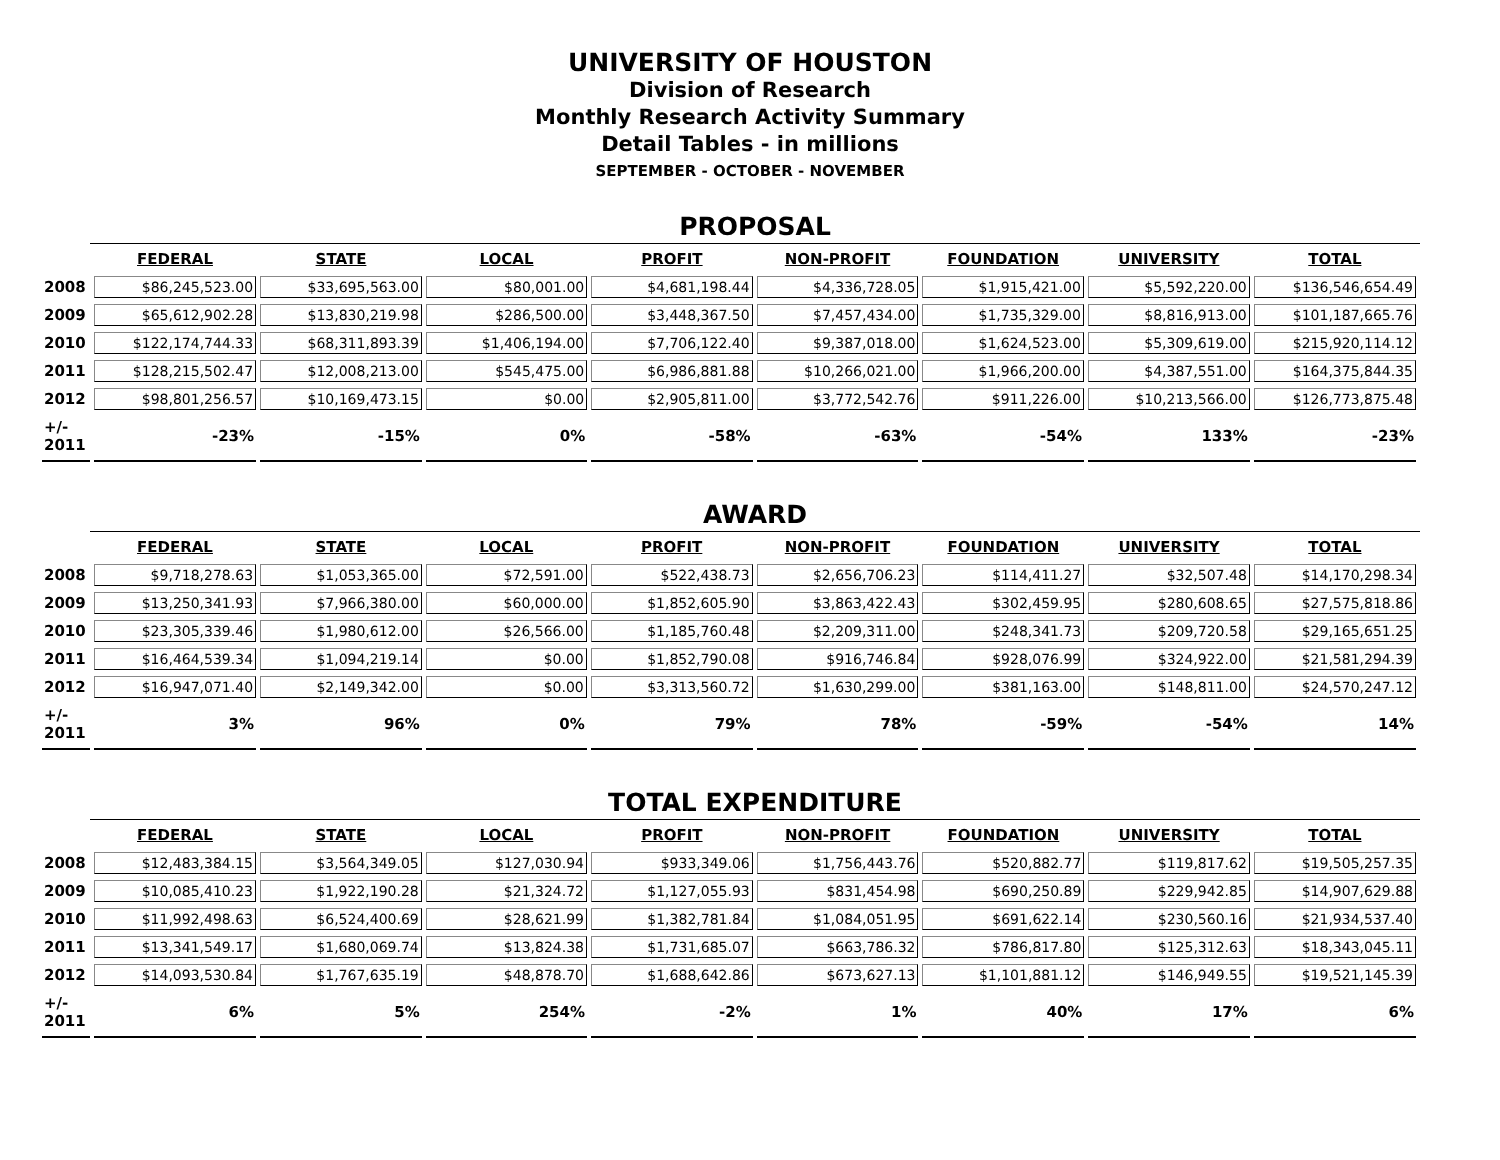UNIVERSITY OF HOUSTON
Division of Research
Monthly Research Activity Summary
Detail Tables - in millions
SEPTEMBER - OCTOBER - NOVEMBER
PROPOSAL
| | FEDERAL | STATE | LOCAL | PROFIT | NON-PROFIT | FOUNDATION | UNIVERSITY | TOTAL |
| --- | --- | --- | --- | --- | --- | --- | --- | --- |
| 2008 | $86,245,523.00 | $33,695,563.00 | $80,001.00 | $4,681,198.44 | $4,336,728.05 | $1,915,421.00 | $5,592,220.00 | $136,546,654.49 |
| 2009 | $65,612,902.28 | $13,830,219.98 | $286,500.00 | $3,448,367.50 | $7,457,434.00 | $1,735,329.00 | $8,816,913.00 | $101,187,665.76 |
| 2010 | $122,174,744.33 | $68,311,893.39 | $1,406,194.00 | $7,706,122.40 | $9,387,018.00 | $1,624,523.00 | $5,309,619.00 | $215,920,114.12 |
| 2011 | $128,215,502.47 | $12,008,213.00 | $545,475.00 | $6,986,881.88 | $10,266,021.00 | $1,966,200.00 | $4,387,551.00 | $164,375,844.35 |
| 2012 | $98,801,256.57 | $10,169,473.15 | $0.00 | $2,905,811.00 | $3,772,542.76 | $911,226.00 | $10,213,566.00 | $126,773,875.48 |
| +/- 2011 | -23% | -15% | 0% | -58% | -63% | -54% | 133% | -23% |
AWARD
| | FEDERAL | STATE | LOCAL | PROFIT | NON-PROFIT | FOUNDATION | UNIVERSITY | TOTAL |
| --- | --- | --- | --- | --- | --- | --- | --- | --- |
| 2008 | $9,718,278.63 | $1,053,365.00 | $72,591.00 | $522,438.73 | $2,656,706.23 | $114,411.27 | $32,507.48 | $14,170,298.34 |
| 2009 | $13,250,341.93 | $7,966,380.00 | $60,000.00 | $1,852,605.90 | $3,863,422.43 | $302,459.95 | $280,608.65 | $27,575,818.86 |
| 2010 | $23,305,339.46 | $1,980,612.00 | $26,566.00 | $1,185,760.48 | $2,209,311.00 | $248,341.73 | $209,720.58 | $29,165,651.25 |
| 2011 | $16,464,539.34 | $1,094,219.14 | $0.00 | $1,852,790.08 | $916,746.84 | $928,076.99 | $324,922.00 | $21,581,294.39 |
| 2012 | $16,947,071.40 | $2,149,342.00 | $0.00 | $3,313,560.72 | $1,630,299.00 | $381,163.00 | $148,811.00 | $24,570,247.12 |
| +/- 2011 | 3% | 96% | 0% | 79% | 78% | -59% | -54% | 14% |
TOTAL EXPENDITURE
| | FEDERAL | STATE | LOCAL | PROFIT | NON-PROFIT | FOUNDATION | UNIVERSITY | TOTAL |
| --- | --- | --- | --- | --- | --- | --- | --- | --- |
| 2008 | $12,483,384.15 | $3,564,349.05 | $127,030.94 | $933,349.06 | $1,756,443.76 | $520,882.77 | $119,817.62 | $19,505,257.35 |
| 2009 | $10,085,410.23 | $1,922,190.28 | $21,324.72 | $1,127,055.93 | $831,454.98 | $690,250.89 | $229,942.85 | $14,907,629.88 |
| 2010 | $11,992,498.63 | $6,524,400.69 | $28,621.99 | $1,382,781.84 | $1,084,051.95 | $691,622.14 | $230,560.16 | $21,934,537.40 |
| 2011 | $13,341,549.17 | $1,680,069.74 | $13,824.38 | $1,731,685.07 | $663,786.32 | $786,817.80 | $125,312.63 | $18,343,045.11 |
| 2012 | $14,093,530.84 | $1,767,635.19 | $48,878.70 | $1,688,642.86 | $673,627.13 | $1,101,881.12 | $146,949.55 | $19,521,145.39 |
| +/- 2011 | 6% | 5% | 254% | -2% | 1% | 40% | 17% | 6% |